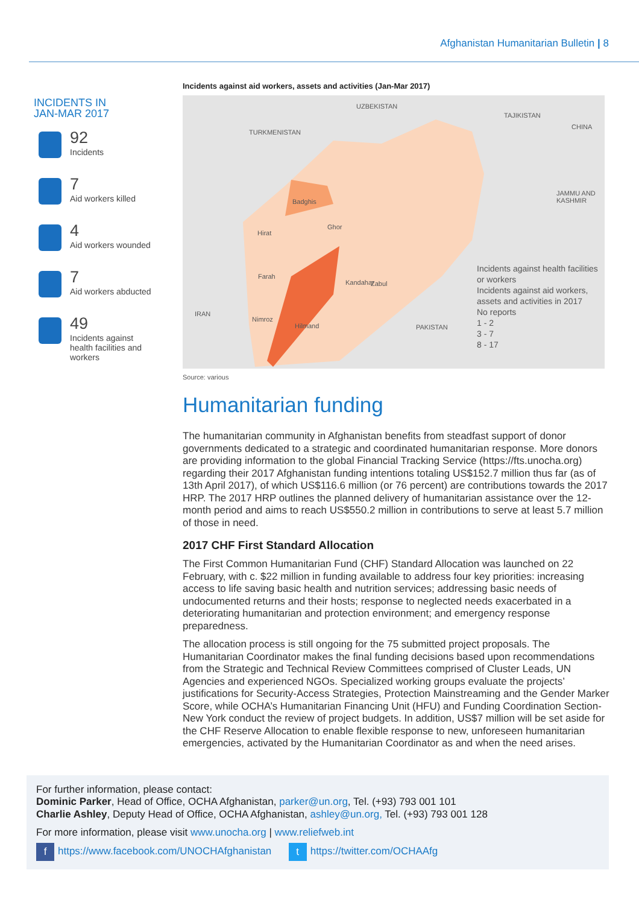Afghanistan Humanitarian Bulletin | 8
INCIDENTS IN
JAN-MAR 2017
92
Incidents
7
Aid workers killed
4
Aid workers wounded
7
Aid workers abducted
49
Incidents against
health facilities and
workers
Incidents against aid workers, assets and activities (Jan-Mar 2017)
TURKMENISTAN
UZBEKISTAN
TAJIKISTAN
CHINA
JAMMU AND
KASHMIR
IRAN
PAKISTAN
Hirat
Ghor
Kandahar
Badghis
Hilmand
Nimroz
Farah
Zabul
Incidents against health facilities or workers
Incidents against aid workers, assets and activities in 2017
No reports
1 - 2
3 - 7
8 - 17
Source: various
Humanitarian funding
The humanitarian community in Afghanistan benefits from steadfast support of donor governments dedicated to a strategic and coordinated humanitarian response. More donors are providing information to the global Financial Tracking Service (https://fts.unocha.org) regarding their 2017 Afghanistan funding intentions totaling US$152.7 million thus far (as of 13th April 2017), of which US$116.6 million (or 76 percent) are contributions towards the 2017 HRP. The 2017 HRP outlines the planned delivery of humanitarian assistance over the 12-month period and aims to reach US$550.2 million in contributions to serve at least 5.7 million of those in need.
2017 CHF First Standard Allocation
The First Common Humanitarian Fund (CHF) Standard Allocation was launched on 22 February, with c. $22 million in funding available to address four key priorities: increasing access to life saving basic health and nutrition services; addressing basic needs of undocumented returns and their hosts; response to neglected needs exacerbated in a deteriorating humanitarian and protection environment; and emergency response preparedness.
The allocation process is still ongoing for the 75 submitted project proposals. The Humanitarian Coordinator makes the final funding decisions based upon recommendations from the Strategic and Technical Review Committees comprised of Cluster Leads, UN Agencies and experienced NGOs. Specialized working groups evaluate the projects’ justifications for Security-Access Strategies, Protection Mainstreaming and the Gender Marker Score, while OCHA’s Humanitarian Financing Unit (HFU) and Funding Coordination Section-New York conduct the review of project budgets. In addition, US$7 million will be set aside for the CHF Reserve Allocation to enable flexible response to new, unforeseen humanitarian emergencies, activated by the Humanitarian Coordinator as and when the need arises.
For further information, please contact:
Dominic Parker, Head of Office, OCHA Afghanistan, parker@un.org, Tel. (+93) 793 001 101
Charlie Ashley, Deputy Head of Office, OCHA Afghanistan, ashley@un.org, Tel. (+93) 793 001 128
For more information, please visit www.unocha.org | www.reliefweb.int
f https://www.facebook.com/UNOCHAfghanistan t https://twitter.com/OCHAAfg